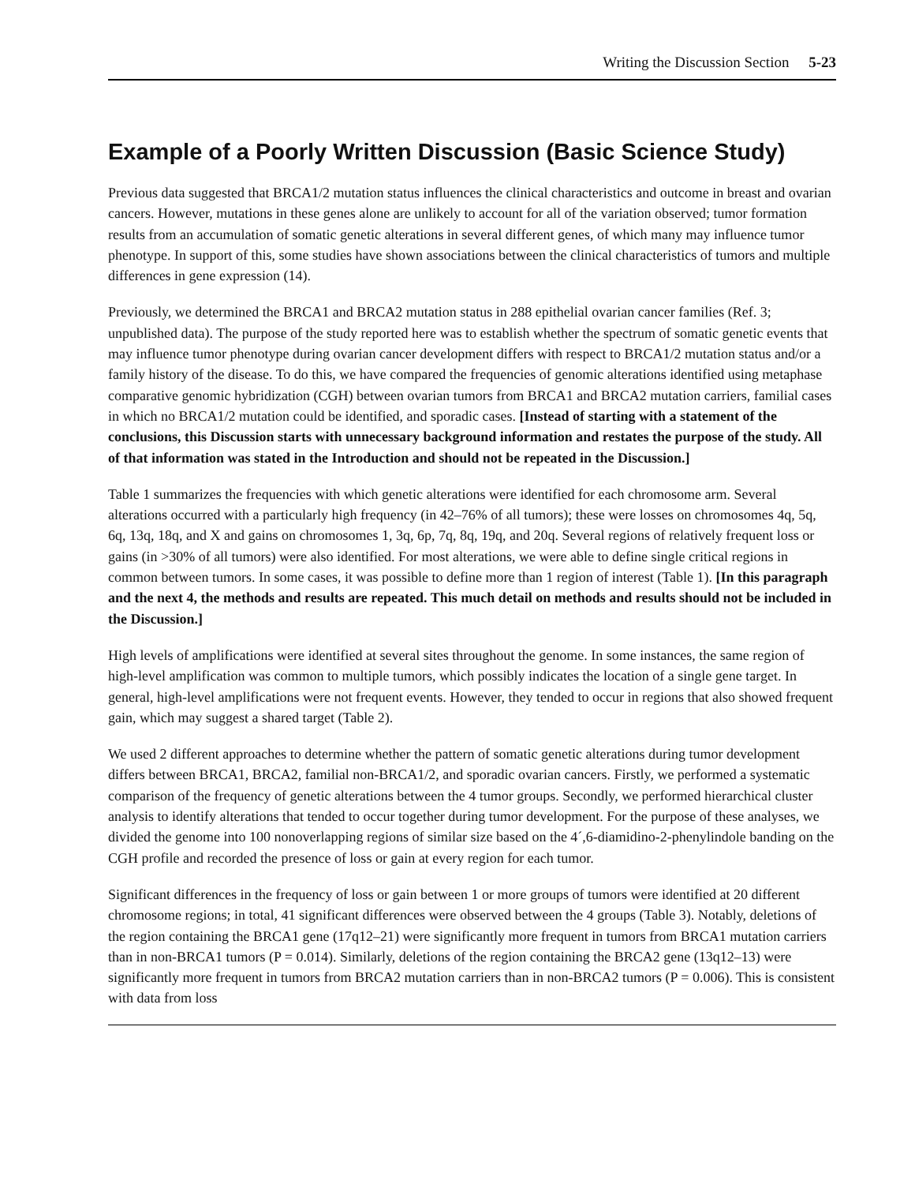Writing the Discussion Section 5-23
Example of a Poorly Written Discussion (Basic Science Study)
Previous data suggested that BRCA1/2 mutation status influences the clinical characteristics and outcome in breast and ovarian cancers. However, mutations in these genes alone are unlikely to account for all of the variation observed; tumor formation results from an accumulation of somatic genetic alterations in several different genes, of which many may influence tumor phenotype. In support of this, some studies have shown associations between the clinical characteristics of tumors and multiple differences in gene expression (14).
Previously, we determined the BRCA1 and BRCA2 mutation status in 288 epithelial ovarian cancer families (Ref. 3; unpublished data). The purpose of the study reported here was to establish whether the spectrum of somatic genetic events that may influence tumor phenotype during ovarian cancer development differs with respect to BRCA1/2 mutation status and/or a family history of the disease. To do this, we have compared the frequencies of genomic alterations identified using metaphase comparative genomic hybridization (CGH) between ovarian tumors from BRCA1 and BRCA2 mutation carriers, familial cases in which no BRCA1/2 mutation could be identified, and sporadic cases. [Instead of starting with a statement of the conclusions, this Discussion starts with unnecessary background information and restates the purpose of the study. All of that information was stated in the Introduction and should not be repeated in the Discussion.]
Table 1 summarizes the frequencies with which genetic alterations were identified for each chromosome arm. Several alterations occurred with a particularly high frequency (in 42–76% of all tumors); these were losses on chromosomes 4q, 5q, 6q, 13q, 18q, and X and gains on chromosomes 1, 3q, 6p, 7q, 8q, 19q, and 20q. Several regions of relatively frequent loss or gains (in >30% of all tumors) were also identified. For most alterations, we were able to define single critical regions in common between tumors. In some cases, it was possible to define more than 1 region of interest (Table 1). [In this paragraph and the next 4, the methods and results are repeated. This much detail on methods and results should not be included in the Discussion.]
High levels of amplifications were identified at several sites throughout the genome. In some instances, the same region of high-level amplification was common to multiple tumors, which possibly indicates the location of a single gene target. In general, high-level amplifications were not frequent events. However, they tended to occur in regions that also showed frequent gain, which may suggest a shared target (Table 2).
We used 2 different approaches to determine whether the pattern of somatic genetic alterations during tumor development differs between BRCA1, BRCA2, familial non-BRCA1/2, and sporadic ovarian cancers. Firstly, we performed a systematic comparison of the frequency of genetic alterations between the 4 tumor groups. Secondly, we performed hierarchical cluster analysis to identify alterations that tended to occur together during tumor development. For the purpose of these analyses, we divided the genome into 100 nonoverlapping regions of similar size based on the 4´,6-diamidino-2-phenylindole banding on the CGH profile and recorded the presence of loss or gain at every region for each tumor.
Significant differences in the frequency of loss or gain between 1 or more groups of tumors were identified at 20 different chromosome regions; in total, 41 significant differences were observed between the 4 groups (Table 3). Notably, deletions of the region containing the BRCA1 gene (17q12–21) were significantly more frequent in tumors from BRCA1 mutation carriers than in non-BRCA1 tumors (P = 0.014). Similarly, deletions of the region containing the BRCA2 gene (13q12–13) were significantly more frequent in tumors from BRCA2 mutation carriers than in non-BRCA2 tumors (P = 0.006). This is consistent with data from loss